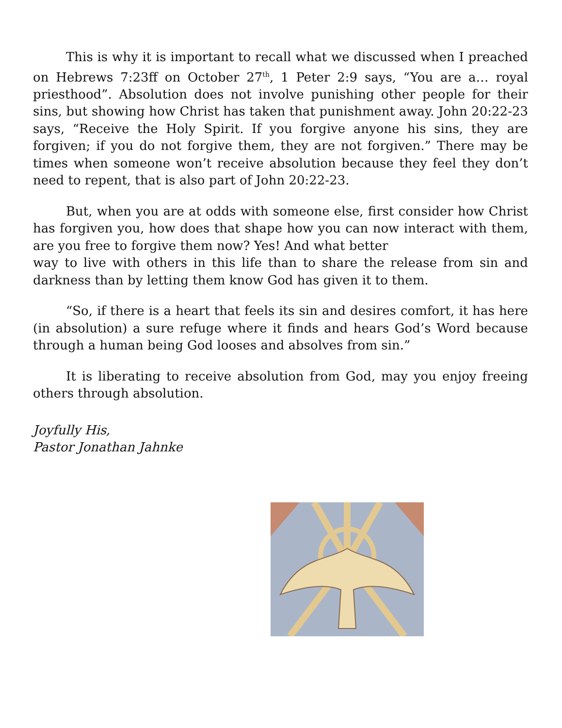This is why it is important to recall what we discussed when I preached on Hebrews 7:23ff on October 27<sup>th</sup>, 1 Peter 2:9 says, “You are a… royal priesthood”. Absolution does not involve punishing other people for their sins, but showing how Christ has taken that punishment away. John 20:22-23 says, “Receive the Holy Spirit. If you forgive anyone his sins, they are forgiven; if you do not forgive them, they are not forgiven.” There may be times when someone won’t receive absolution because they feel they don’t need to repent, that is also part of John 20:22-23.
But, when you are at odds with someone else, first consider how Christ has forgiven you, how does that shape how you can now interact with them, are you free to forgive them now? Yes! And what better
way to live with others in this life than to share the release from sin and darkness than by letting them know God has given it to them.
“So, if there is a heart that feels its sin and desires comfort, it has here (in absolution) a sure refuge where it finds and hears God’s Word because through a human being God looses and absolves from sin.”
It is liberating to receive absolution from God, may you enjoy freeing others through absolution.
Joyfully His,
Pastor Jonathan Jahnke